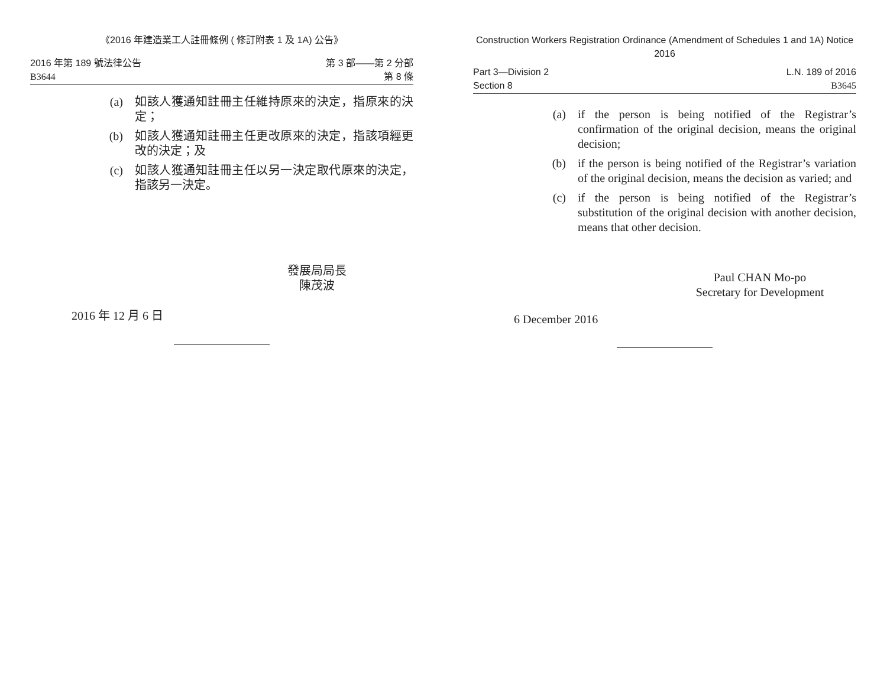《2016 年建造業工人註冊條例 ( 修訂附表 1 及 1A) 公告》
2016 年第 189 號法律公告
B3644
第 3 部——第 2 分部
第 8 條
(a) 如該人獲通知註冊主任維持原來的決定，指原來的決定；
(b) 如該人獲通知註冊主任更改原來的決定，指該項經更改的決定；及
(c) 如該人獲通知註冊主任以另一決定取代原來的決定，指該另一決定。
發展局局長
陳茂波
2016 年 12 月 6 日
Construction Workers Registration Ordinance (Amendment of Schedules 1 and 1A) Notice 2016
Part 3—Division 2
Section 8
L.N. 189 of 2016
B3645
(a) if the person is being notified of the Registrar’s confirmation of the original decision, means the original decision;
(b) if the person is being notified of the Registrar’s variation of the original decision, means the decision as varied; and
(c) if the person is being notified of the Registrar’s substitution of the original decision with another decision, means that other decision.
Paul CHAN Mo-po
Secretary for Development
6 December 2016